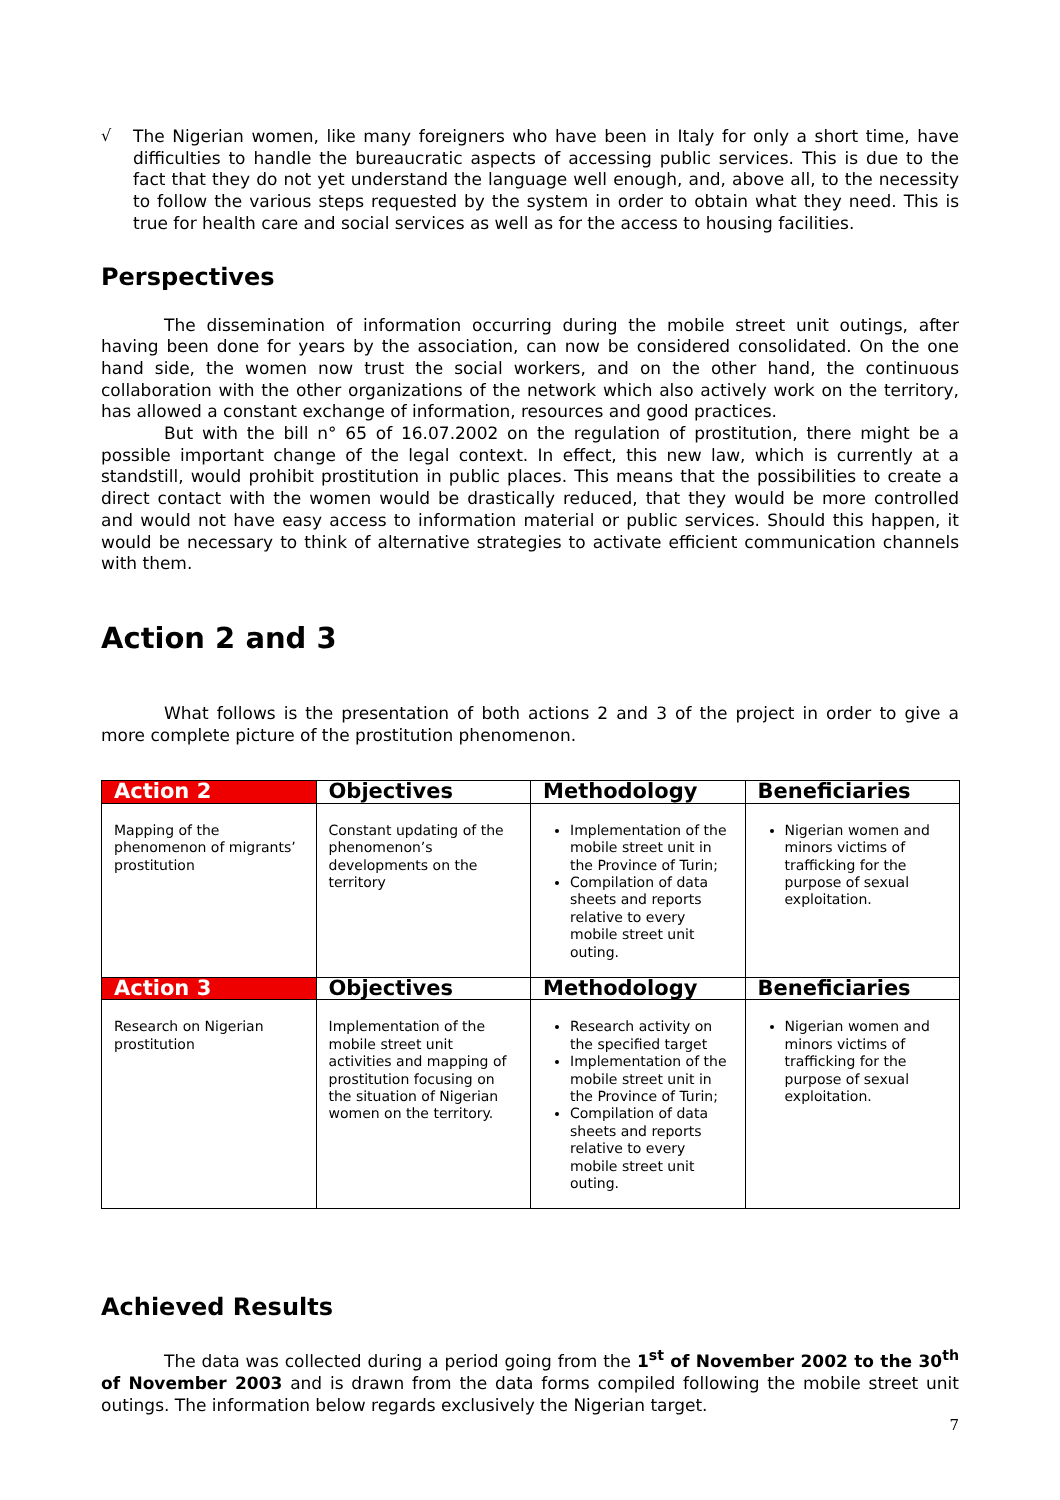√
The Nigerian women, like many foreigners who have been in Italy for only a short time, have difficulties to handle the bureaucratic aspects of accessing public services. This is due to the fact that they do not yet understand the language well enough, and, above all, to the necessity to follow the various steps requested by the system in order to obtain what they need. This is true for health care and social services as well as for the access to housing facilities.
Perspectives
The dissemination of information occurring during the mobile street unit outings, after having been done for years by the association, can now be considered consolidated. On the one hand side, the women now trust the social workers, and on the other hand, the continuous collaboration with the other organizations of the network which also actively work on the territory, has allowed a constant exchange of information, resources and good practices.
But with the bill n° 65 of 16.07.2002 on the regulation of prostitution, there might be a possible important change of the legal context. In effect, this new law, which is currently at a standstill, would prohibit prostitution in public places. This means that the possibilities to create a direct contact with the women would be drastically reduced, that they would be more controlled and would not have easy access to information material or public services. Should this happen, it would be necessary to think of alternative strategies to activate efficient communication channels with them.
Action 2 and 3
What follows is the presentation of both actions 2 and 3 of the project in order to give a more complete picture of the prostitution phenomenon.
| Action 2 | Objectives | Methodology | Beneficiaries |
| --- | --- | --- | --- |
| Mapping of the phenomenon of migrants’ prostitution | Constant updating of the phenomenon’s developments on the territory | Implementation of the mobile street unit in the Province of Turin; Compilation of data sheets and reports relative to every mobile street unit outing. | Nigerian women and minors victims of trafficking for the purpose of sexual exploitation. |
| Action 3 | Objectives | Methodology | Beneficiaries |
| Research on Nigerian prostitution | Implementation of the mobile street unit activities and mapping of prostitution focusing on the situation of Nigerian women on the territory. | Research activity on the specified target Implementation of the mobile street unit in the Province of Turin; Compilation of data sheets and reports relative to every mobile street unit outing. | Nigerian women and minors victims of trafficking for the purpose of sexual exploitation. |
Achieved Results
The data was collected during a period going from the 1<sup>st</sup> of November 2002 to the 30<sup>th</sup> of November 2003 and is drawn from the data forms compiled following the mobile street unit outings. The information below regards exclusively the Nigerian target.
7